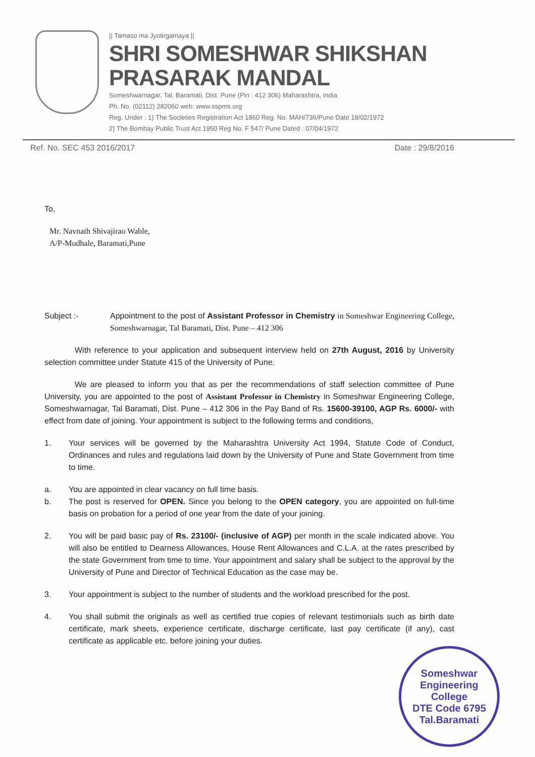|| Tamaso ma Jyotirgamaya ||
SHRI SOMESHWAR SHIKSHAN PRASARAK MANDAL
Someshwarnagar, Tal. Baramati. Dist. Pune (Pin : 412 306) Maharashtra, India
Ph. No. (02112) 282060 web: www.sspms.org
Reg. Under : 1) The Societies Registration Act 1860 Reg. No. MAH/736/Pune Date 18/02/1972
2) The Bombay Public Trust Act 1950 Reg No. F 547/ Pune Dated : 07/04/1972
Ref. No. SEC 453 2016/2017 Date : 29/8/2016
To,
Mr. Navnath Shivajirao Wable,
A/P-Mudhale, Baramati,Pune
Subject :- Appointment to the post of Assistant Professor in Chemistry in Someshwar Engineering College, Someshwarnagar, Tal Baramati, Dist. Pune – 412 306
With reference to your application and subsequent interview held on 27th August, 2016 by University selection committee under Statute 415 of the University of Pune.
We are pleased to inform you that as per the recommendations of staff selection committee of Pune University, you are appointed to the post of Assistant Professor in Chemistry in Someshwar Engineering College, Someshwarnagar, Tal Baramati, Dist. Pune – 412 306 in the Pay Band of Rs. 15600-39100, AGP Rs. 6000/- with effect from date of joining. Your appointment is subject to the following terms and conditions,
1. Your services will be governed by the Maharashtra University Act 1994, Statute Code of Conduct, Ordinances and rules and regulations laid down by the University of Pune and State Government from time to time.
a. You are appointed in clear vacancy on full time basis.
b. The post is reserved for OPEN. Since you belong to the OPEN category, you are appointed on full-time basis on probation for a period of one year from the date of your joining.
2. You will be paid basic pay of Rs. 23100/- (inclusive of AGP) per month in the scale indicated above. You will also be entitled to Dearness Allowances, House Rent Allowances and C.L.A. at the rates prescribed by the state Government from time to time. Your appointment and salary shall be subject to the approval by the University of Pune and Director of Technical Education as the case may be.
3. Your appointment is subject to the number of students and the workload prescribed for the post.
4. You shall submit the originals as well as certified true copies of relevant testimonials such as birth date certificate, mark sheets, experience certificate, discharge certificate, last pay certificate (if any), cast certificate as applicable etc. before joining your duties.
Someshwar Engineering College
DTE Code 6795
Tal.Baramati